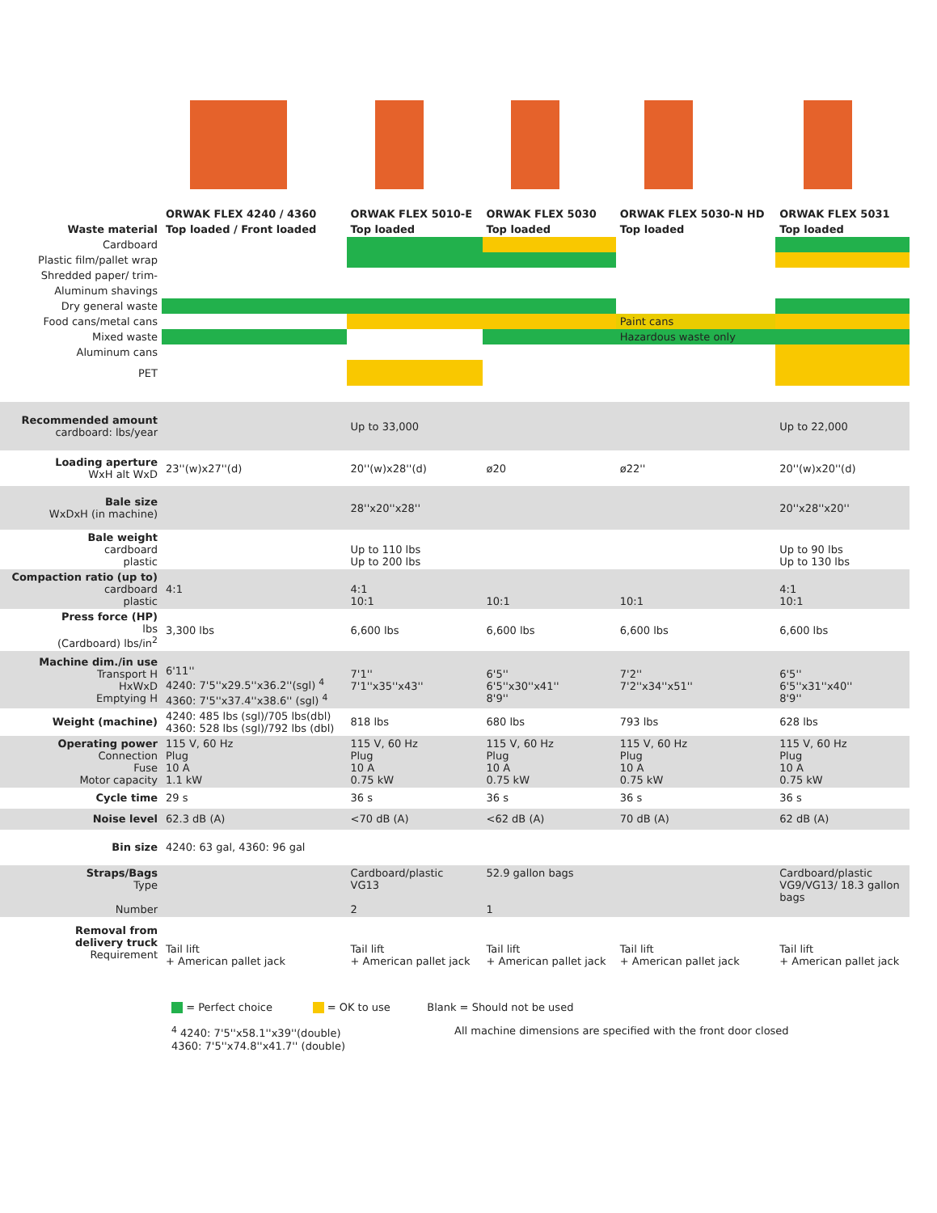| | ORWAK FLEX 4240 / 4360 | ORWAK FLEX 5010-E | ORWAK FLEX 5030 | ORWAK FLEX 5030-N HD | ORWAK FLEX 5031 |
| Waste material | Top loaded / Front loaded | Top loaded | Top loaded | Top loaded | Top loaded |
| Cardboard | | | | | |
| Plastic film/pallet wrap | | | | | |
| Shredded paper/ trim- | | | | | |
| Aluminum shavings | | | | | |
| Dry general waste | | | | | |
| Food cans/metal cans | | | | Paint cans | |
| Mixed waste | | | | Hazardous waste only | |
| Aluminum cans | | | | | |
| PET | | | | | |
| Recommended amount cardboard: lbs/year | | Up to 33,000 | | | Up to 22,000 |
| Loading aperture WxH alt WxD | 23''(w)x27''(d) | 20''(w)x28''(d) | ø20 | ø22'' | 20''(w)x20''(d) |
| Bale size WxDxH (in machine) | | 28''x20''x28'' | | | 20''x28''x20'' |
| Bale weight cardboard plastic | | Up to 110 lbs Up to 200 lbs | | | Up to 90 lbs Up to 130 lbs |
| Compaction ratio (up to) cardboard plastic | 4:1 | 4:1 10:1 | 10:1 | 10:1 | 4:1 10:1 |
| Press force (HP) lbs (Cardboard) lbs/in<sup>2</sup> | 3,300 lbs | 6,600 lbs | 6,600 lbs | 6,600 lbs | 6,600 lbs |
| Machine dim./in use Transport H HxWxD Emptying H | 6'11'' 4240: 7'5''x29.5''x36.2''(sgl) <sup>4</sup> 4360: 7'5''x37.4''x38.6'' (sgl) <sup>4</sup> | 7'1'' 7'1''x35''x43'' | 6'5'' 6'5''x30''x41'' 8'9'' | 7'2'' 7'2''x34''x51'' | 6'5'' 6'5''x31''x40'' 8'9'' |
| Weight (machine) | 4240: 485 lbs (sgl)/705 lbs(dbl) 4360: 528 lbs (sgl)/792 lbs (dbl) | 818 lbs | 680 lbs | 793 lbs | 628 lbs |
| Operating power Connection Fuse Motor capacity | 115 V, 60 Hz Plug 10 A 1.1 kW | 115 V, 60 Hz Plug 10 A 0.75 kW | 115 V, 60 Hz Plug 10 A 0.75 kW | 115 V, 60 Hz Plug 10 A 0.75 kW | 115 V, 60 Hz Plug 10 A 0.75 kW |
| Cycle time | 29 s | 36 s | 36 s | 36 s | 36 s |
| Noise level | 62.3 dB (A) | <70 dB (A) | <62 dB (A) | 70 dB (A) | 62 dB (A) |
| Bin size | 4240: 63 gal, 4360: 96 gal | | | | |
| Straps/Bags Type Number | | Cardboard/plastic VG13 2 | 52.9 gallon bags 1 | | Cardboard/plastic VG9/VG13/ 18.3 gallon bags |
| Removal from delivery truck Requirement | Tail lift + American pallet jack | Tail lift + American pallet jack | Tail lift + American pallet jack | Tail lift + American pallet jack | Tail lift + American pallet jack |
= Perfect choice = OK to use Blank = Should not be used
<sup>4</sup> 4240: 7'5''x58.1''x39''(double)
4360: 7'5''x74.8''x41.7'' (double)
All machine dimensions are specified with the front door closed